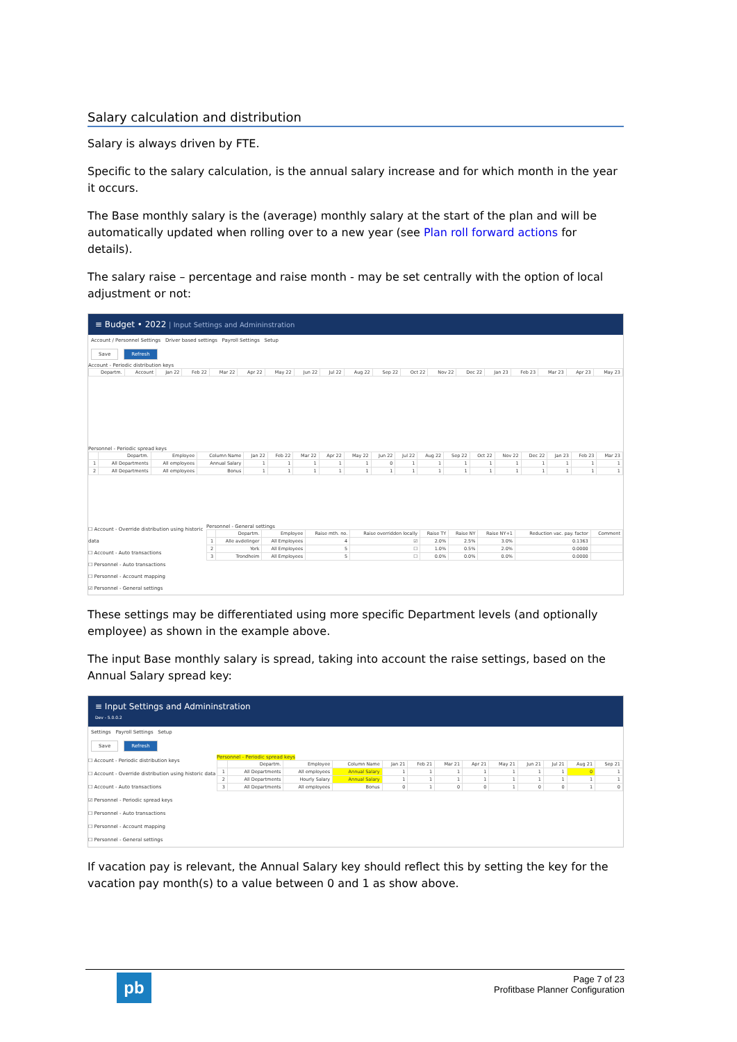Salary calculation and distribution
Salary is always driven by FTE.
Specific to the salary calculation, is the annual salary increase and for which month in the year it occurs.
The Base monthly salary is the (average) monthly salary at the start of the plan and will be automatically updated when rolling over to a new year (see Plan roll forward actions for details).
The salary raise – percentage and raise month - may be set centrally with the option of local adjustment or not:
≡ Budget • 2022 | Input Settings and Admininstration
Account / Personnel Settings Driver based settings Payroll Settings Setup
Save Refresh
Account - Periodic distribution keys
| Departm. | Account | Jan 22 | Feb 22 | Mar 22 | Apr 22 | May 22 | Jun 22 | Jul 22 | Aug 22 | Sep 22 | Oct 22 | Nov 22 | Dec 22 | Jan 23 | Feb 23 | Mar 23 | Apr 23 | May 23 |
| --- | --- | --- | --- | --- | --- | --- | --- | --- | --- | --- | --- | --- | --- | --- | --- | --- | --- | --- |
Personnel - Periodic spread keys
| | Departm. | Employee | Column Name | Jan 22 | Feb 22 | Mar 22 | Apr 22 | May 22 | Jun 22 | Jul 22 | Aug 22 | Sep 22 | Oct 22 | Nov 22 | Dec 22 | Jan 23 | Feb 23 | Mar 23 |
| --- | --- | --- | --- | --- | --- | --- | --- | --- | --- | --- | --- | --- | --- | --- | --- | --- | --- | --- |
| 1 | All Departments | All employees | Annual Salary | 1 | 1 | 1 | 1 | 1 | 0 | 1 | 1 | 1 | 1 | 1 | 1 | 1 | 1 | 1 |
| 2 | All Departments | All employees | Bonus | 1 | 1 | 1 | 1 | 1 | 1 | 1 | 1 | 1 | 1 | 1 | 1 | 1 | 1 | 1 |
☐ Account - Override distribution using historic data
☐ Account - Auto transactions
☐ Personnel - Auto transactions
☐ Personnel - Account mapping
☑ Personnel - General settings
Personnel - General settings
| | Departm. | Employee | Raise mth. no. | Raise overridden locally | Raise TY | Raise NY | Raise NY+1 | Reduction vac. pay. factor | Comment |
| --- | --- | --- | --- | --- | --- | --- | --- | --- | --- |
| 1 | Alle avdelinger | All Employees | 4 | ☑ | 2.0% | 2.5% | 3.0% | 0.1363 | |
| 2 | York | All Employees | 5 | ☐ | 1.0% | 0.5% | 2.0% | 0.0000 | |
| 3 | Trondheim | All Employees | 5 | ☐ | 0.0% | 0.0% | 0.0% | 0.0000 | |
These settings may be differentiated using more specific Department levels (and optionally employee) as shown in the example above.
The input Base monthly salary is spread, taking into account the raise settings, based on the Annual Salary spread key:
≡ Input Settings and Admininstration
Dev - 5.0.0.2
Settings Payroll Settings Setup
Save Refresh
☐ Account - Periodic distribution keys
☐ Account - Override distribution using historic data
☐ Account - Auto transactions
☑ Personnel - Periodic spread keys
☐ Personnel - Auto transactions
☐ Personnel - Account mapping
☐ Personnel - General settings
Personnel - Periodic spread keys
| | Departm. | Employee | Column Name | Jan 21 | Feb 21 | Mar 21 | Apr 21 | May 21 | Jun 21 | Jul 21 | Aug 21 | Sep 21 |
| --- | --- | --- | --- | --- | --- | --- | --- | --- | --- | --- | --- | --- |
| 1 | All Departments | All employees | Annual Salary | 1 | 1 | 1 | 1 | 1 | 1 | 1 | 0 | 1 |
| 2 | All Departments | Hourly Salary | Annual Salary | 1 | 1 | 1 | 1 | 1 | 1 | 1 | 1 | 1 |
| 3 | All Departments | All employees | Bonus | 0 | 1 | 0 | 0 | 1 | 0 | 0 | 1 | 0 |
If vacation pay is relevant, the Annual Salary key should reflect this by setting the key for the vacation pay month(s) to a value between 0 and 1 as show above.
pb
Page 7 of 23
Profitbase Planner Configuration